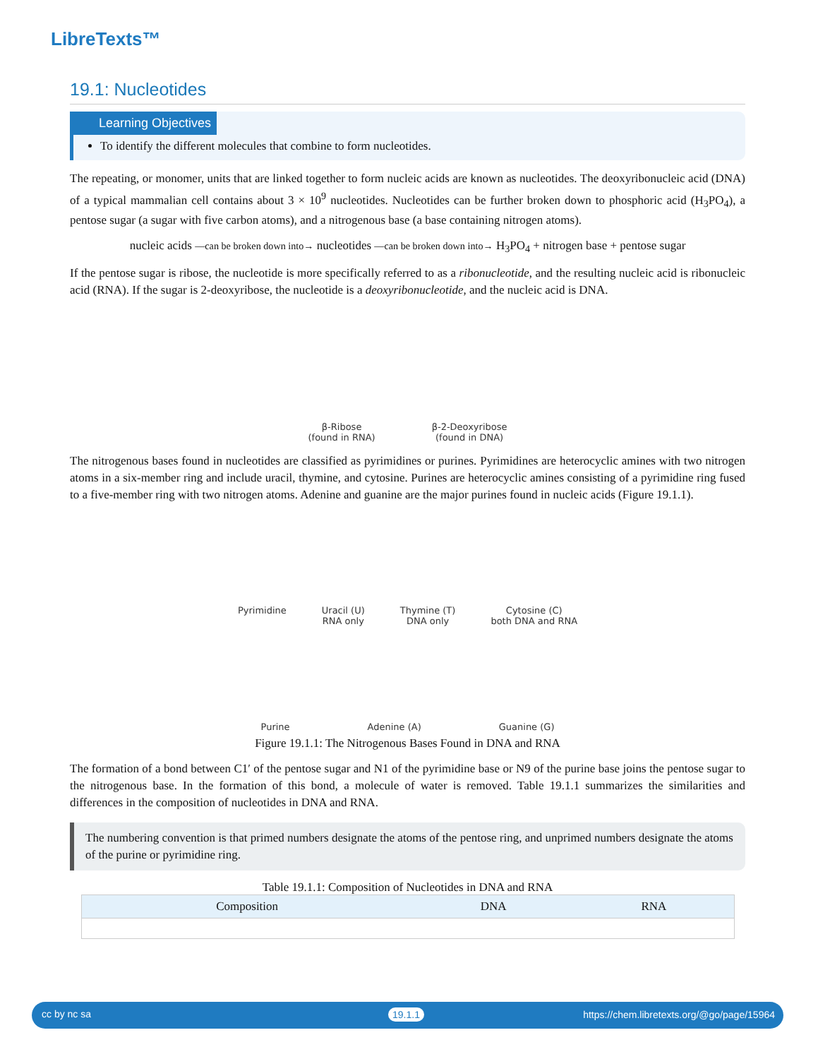LibreTexts™
19.1: Nucleotides
Learning Objectives
To identify the different molecules that combine to form nucleotides.
The repeating, or monomer, units that are linked together to form nucleic acids are known as nucleotides. The deoxyribonucleic acid (DNA) of a typical mammalian cell contains about 3 × 10<sup>9</sup> nucleotides. Nucleotides can be further broken down to phosphoric acid (H<sub>3</sub>PO<sub>4</sub>), a pentose sugar (a sugar with five carbon atoms), and a nitrogenous base (a base containing nitrogen atoms).
nucleic acids —can be broken down into→ nucleotides —can be broken down into→ H<sub>3</sub>PO<sub>4</sub> + nitrogen base + pentose sugar
If the pentose sugar is ribose, the nucleotide is more specifically referred to as a ribonucleotide, and the resulting nucleic acid is ribonucleic acid (RNA). If the sugar is 2-deoxyribose, the nucleotide is a deoxyribonucleotide, and the nucleic acid is DNA.
β-Ribose
(found in RNA)
β-2-Deoxyribose
(found in DNA)
The nitrogenous bases found in nucleotides are classified as pyrimidines or purines. Pyrimidines are heterocyclic amines with two nitrogen atoms in a six-member ring and include uracil, thymine, and cytosine. Purines are heterocyclic amines consisting of a pyrimidine ring fused to a five-member ring with two nitrogen atoms. Adenine and guanine are the major purines found in nucleic acids (Figure 19.1.1).
Pyrimidine
Uracil (U)
RNA only
Thymine (T)
DNA only
Cytosine (C)
both DNA and RNA
Purine
Adenine (A)
Guanine (G)
Figure 19.1.1: The Nitrogenous Bases Found in DNA and RNA
The formation of a bond between C1′ of the pentose sugar and N1 of the pyrimidine base or N9 of the purine base joins the pentose sugar to the nitrogenous base. In the formation of this bond, a molecule of water is removed. Table 19.1.1 summarizes the similarities and differences in the composition of nucleotides in DNA and RNA.
The numbering convention is that primed numbers designate the atoms of the pentose ring, and unprimed numbers designate the atoms of the purine or pyrimidine ring.
Table 19.1.1: Composition of Nucleotides in DNA and RNA
| Composition | DNA | RNA |
| --- | --- | --- |
cc by nc sa 19.1.1 https://chem.libretexts.org/@go/page/15964